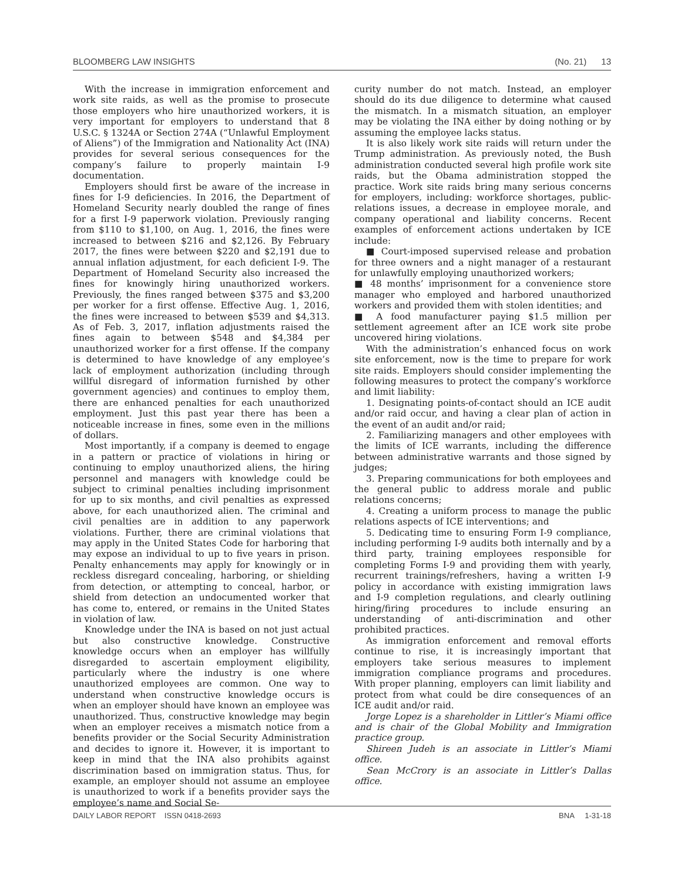BLOOMBERG LAW INSIGHTS (No. 21) 13
With the increase in immigration enforcement and work site raids, as well as the promise to prosecute those employers who hire unauthorized workers, it is very important for employers to understand that 8 U.S.C. § 1324A or Section 274A (“Unlawful Employment of Aliens”) of the Immigration and Nationality Act (INA) provides for several serious consequences for the company’s failure to properly maintain I-9 documentation.
Employers should first be aware of the increase in fines for I-9 deficiencies. In 2016, the Department of Homeland Security nearly doubled the range of fines for a first I-9 paperwork violation. Previously ranging from $110 to $1,100, on Aug. 1, 2016, the fines were increased to between $216 and $2,126. By February 2017, the fines were between $220 and $2,191 due to annual inflation adjustment, for each deficient I-9. The Department of Homeland Security also increased the fines for knowingly hiring unauthorized workers. Previously, the fines ranged between $375 and $3,200 per worker for a first offense. Effective Aug. 1, 2016, the fines were increased to between $539 and $4,313. As of Feb. 3, 2017, inflation adjustments raised the fines again to between $548 and $4,384 per unauthorized worker for a first offense. If the company is determined to have knowledge of any employee’s lack of employment authorization (including through willful disregard of information furnished by other government agencies) and continues to employ them, there are enhanced penalties for each unauthorized employment. Just this past year there has been a noticeable increase in fines, some even in the millions of dollars.
Most importantly, if a company is deemed to engage in a pattern or practice of violations in hiring or continuing to employ unauthorized aliens, the hiring personnel and managers with knowledge could be subject to criminal penalties including imprisonment for up to six months, and civil penalties as expressed above, for each unauthorized alien. The criminal and civil penalties are in addition to any paperwork violations. Further, there are criminal violations that may apply in the United States Code for harboring that may expose an individual to up to five years in prison. Penalty enhancements may apply for knowingly or in reckless disregard concealing, harboring, or shielding from detection, or attempting to conceal, harbor, or shield from detection an undocumented worker that has come to, entered, or remains in the United States in violation of law.
Knowledge under the INA is based on not just actual but also constructive knowledge. Constructive knowledge occurs when an employer has willfully disregarded to ascertain employment eligibility, particularly where the industry is one where unauthorized employees are common. One way to understand when constructive knowledge occurs is when an employer should have known an employee was unauthorized. Thus, constructive knowledge may begin when an employer receives a mismatch notice from a benefits provider or the Social Security Administration and decides to ignore it. However, it is important to keep in mind that the INA also prohibits against discrimination based on immigration status. Thus, for example, an employer should not assume an employee is unauthorized to work if a benefits provider says the employee’s name and Social Se-
curity number do not match. Instead, an employer should do its due diligence to determine what caused the mismatch. In a mismatch situation, an employer may be violating the INA either by doing nothing or by assuming the employee lacks status.
It is also likely work site raids will return under the Trump administration. As previously noted, the Bush administration conducted several high profile work site raids, but the Obama administration stopped the practice. Work site raids bring many serious concerns for employers, including: workforce shortages, public-relations issues, a decrease in employee morale, and company operational and liability concerns. Recent examples of enforcement actions undertaken by ICE include:
■ Court-imposed supervised release and probation for three owners and a night manager of a restaurant for unlawfully employing unauthorized workers;
■ 48 months’ imprisonment for a convenience store manager who employed and harbored unauthorized workers and provided them with stolen identities; and
■ A food manufacturer paying $1.5 million per settlement agreement after an ICE work site probe uncovered hiring violations.
With the administration’s enhanced focus on work site enforcement, now is the time to prepare for work site raids. Employers should consider implementing the following measures to protect the company’s workforce and limit liability:
1. Designating points-of-contact should an ICE audit and/or raid occur, and having a clear plan of action in the event of an audit and/or raid;
2. Familiarizing managers and other employees with the limits of ICE warrants, including the difference between administrative warrants and those signed by judges;
3. Preparing communications for both employees and the general public to address morale and public relations concerns;
4. Creating a uniform process to manage the public relations aspects of ICE interventions; and
5. Dedicating time to ensuring Form I-9 compliance, including performing I-9 audits both internally and by a third party, training employees responsible for completing Forms I-9 and providing them with yearly, recurrent trainings/refreshers, having a written I-9 policy in accordance with existing immigration laws and I-9 completion regulations, and clearly outlining hiring/firing procedures to include ensuring an understanding of anti-discrimination and other prohibited practices.
As immigration enforcement and removal efforts continue to rise, it is increasingly important that employers take serious measures to implement immigration compliance programs and procedures. With proper planning, employers can limit liability and protect from what could be dire consequences of an ICE audit and/or raid.
Jorge Lopez is a shareholder in Littler’s Miami office and is chair of the Global Mobility and Immigration practice group.
Shireen Judeh is an associate in Littler’s Miami office.
Sean McCrory is an associate in Littler’s Dallas office.
DAILY LABOR REPORT ISSN 0418-2693 BNA 1-31-18